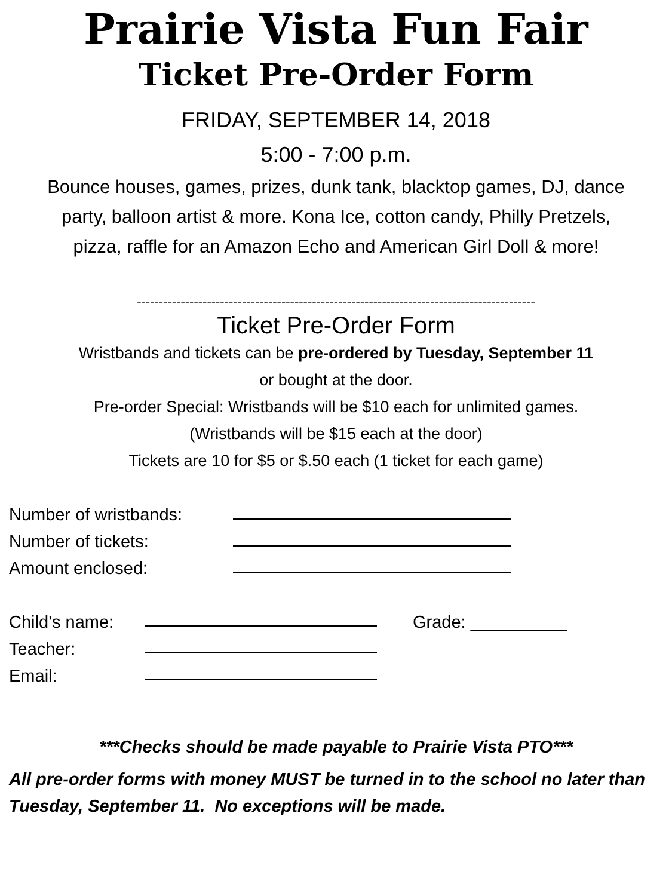Prairie Vista Fun Fair
Ticket Pre-Order Form
FRIDAY, SEPTEMBER 14, 2018
5:00 - 7:00 p.m.
Bounce houses, games, prizes, dunk tank, blacktop games, DJ, dance party, balloon artist & more. Kona Ice, cotton candy, Philly Pretzels, pizza, raffle for an Amazon Echo and American Girl Doll & more!
-------------------------------------------------------------------------------------------
Ticket Pre-Order Form
Wristbands and tickets can be pre-ordered by Tuesday, September 11
or bought at the door.
Pre-order Special: Wristbands will be $10 each for unlimited games.
(Wristbands will be $15 each at the door)
Tickets are 10 for $5 or $.50 each (1 ticket for each game)
Number of wristbands:
Number of tickets:
Amount enclosed:
Child’s name: Grade: __________
Teacher:
Email:
***Checks should be made payable to Prairie Vista PTO***
All pre-order forms with money MUST be turned in to the school no later than Tuesday, September 11. No exceptions will be made.